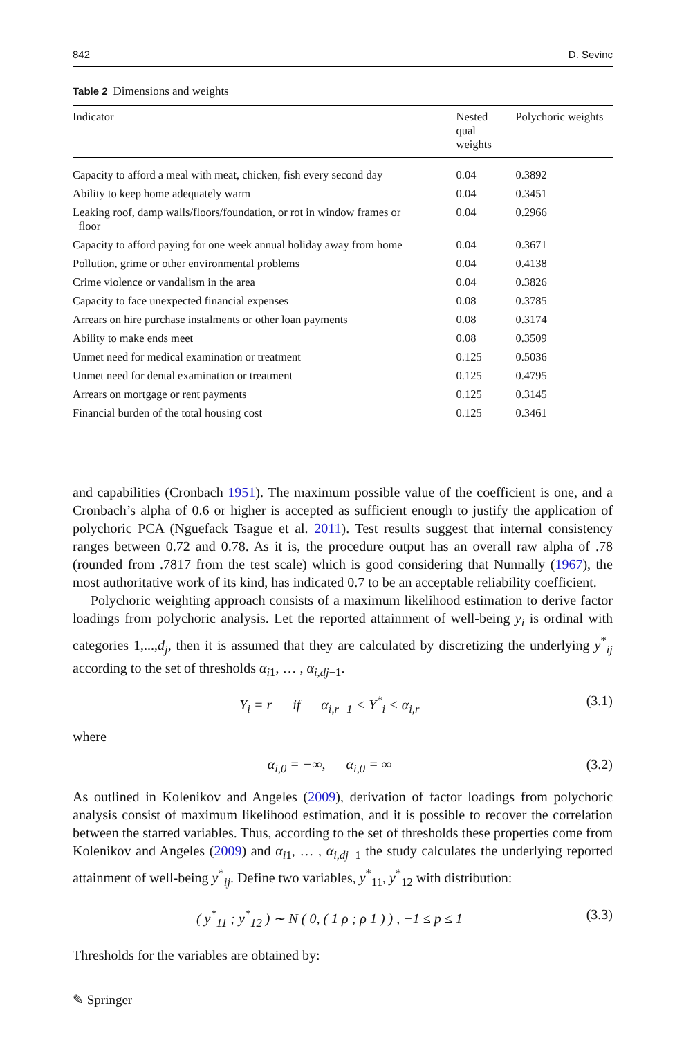842 D. Sevinc
Table 2 Dimensions and weights
| Indicator | Nested qual weights | Polychoric weights |
| --- | --- | --- |
| Capacity to afford a meal with meat, chicken, fish every second day | 0.04 | 0.3892 |
| Ability to keep home adequately warm | 0.04 | 0.3451 |
| Leaking roof, damp walls/floors/foundation, or rot in window frames or floor | 0.04 | 0.2966 |
| Capacity to afford paying for one week annual holiday away from home | 0.04 | 0.3671 |
| Pollution, grime or other environmental problems | 0.04 | 0.4138 |
| Crime violence or vandalism in the area | 0.04 | 0.3826 |
| Capacity to face unexpected financial expenses | 0.08 | 0.3785 |
| Arrears on hire purchase instalments or other loan payments | 0.08 | 0.3174 |
| Ability to make ends meet | 0.08 | 0.3509 |
| Unmet need for medical examination or treatment | 0.125 | 0.5036 |
| Unmet need for dental examination or treatment | 0.125 | 0.4795 |
| Arrears on mortgage or rent payments | 0.125 | 0.3145 |
| Financial burden of the total housing cost | 0.125 | 0.3461 |
and capabilities (Cronbach 1951). The maximum possible value of the coefficient is one, and a Cronbach’s alpha of 0.6 or higher is accepted as sufficient enough to justify the application of polychoric PCA (Nguefack Tsague et al. 2011). Test results suggest that internal consistency ranges between 0.72 and 0.78. As it is, the procedure output has an overall raw alpha of .78 (rounded from .7817 from the test scale) which is good considering that Nunnally (1967), the most authoritative work of its kind, has indicated 0.7 to be an acceptable reliability coefficient.
Polychoric weighting approach consists of a maximum likelihood estimation to derive factor loadings from polychoric analysis. Let the reported attainment of well-being y<sub>i</sub> is ordinal with categories 1,...,d<sub>j</sub>, then it is assumed that they are calculated by discretizing the underlying y<sup>*</sup><sub>ij</sub> according to the set of thresholds α<sub>i1</sub>, … , α<sub>i,dj−1</sub>.
Y<sub>i</sub> = r if α<sub>i,r−1</sub> < Y<sup>*</sup><sub>i</sub> < α<sub>i,r</sub> (3.1)
where
α<sub>i,0</sub> = −∞, α<sub>i,0</sub> = ∞ (3.2)
As outlined in Kolenikov and Angeles (2009), derivation of factor loadings from polychoric analysis consist of maximum likelihood estimation, and it is possible to recover the correlation between the starred variables. Thus, according to the set of thresholds these properties come from Kolenikov and Angeles (2009) and α<sub>i1</sub>, … , α<sub>i,dj−1</sub> the study calculates the underlying reported attainment of well-being y<sup>*</sup><sub>ij</sub>. Define two variables, y<sup>*</sup><sub>11</sub>, y<sup>*</sup><sub>12</sub> with distribution:
( y<sup>*</sup><sub>11</sub> ; y<sup>*</sup><sub>12</sub> ) ∼ N ( 0, ( 1 ρ ; ρ 1 ) ) , −1 ≤ p ≤ 1 (3.3)
Thresholds for the variables are obtained by:
✎ Springer